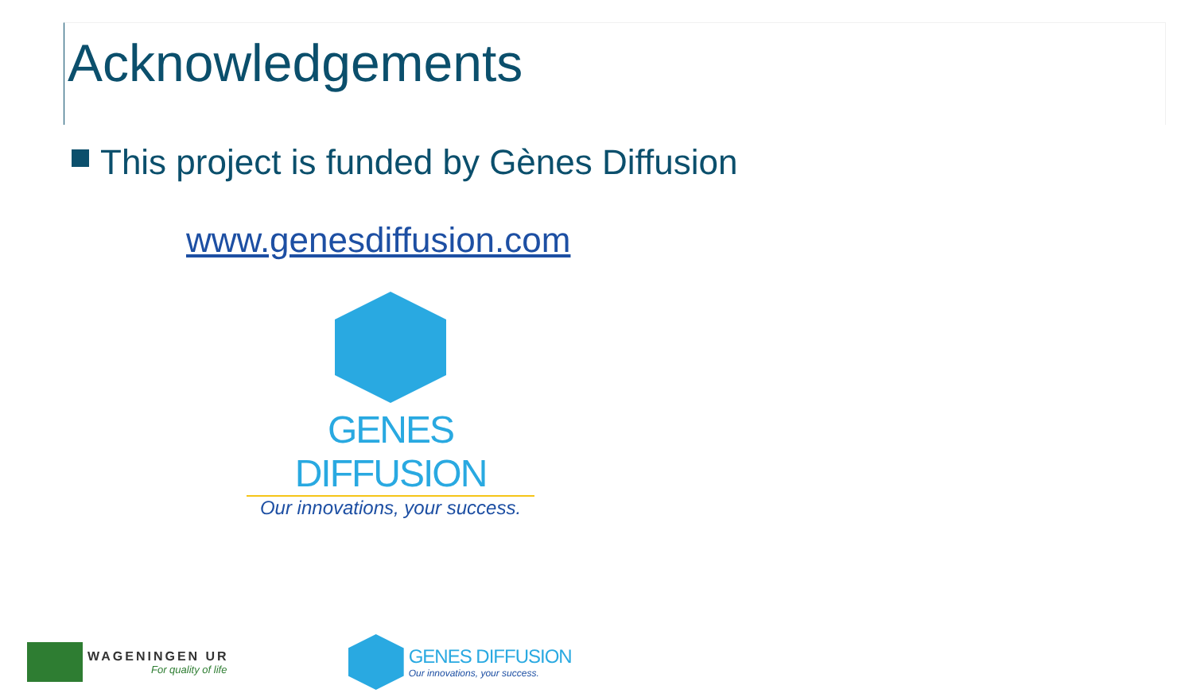Acknowledgements
This project is funded by Gènes Diffusion
www.genesdiffusion.com
GENES DIFFUSION
Our innovations, your success.
WAGENINGEN UR
For quality of life
GENES DIFFUSION
Our innovations, your success.